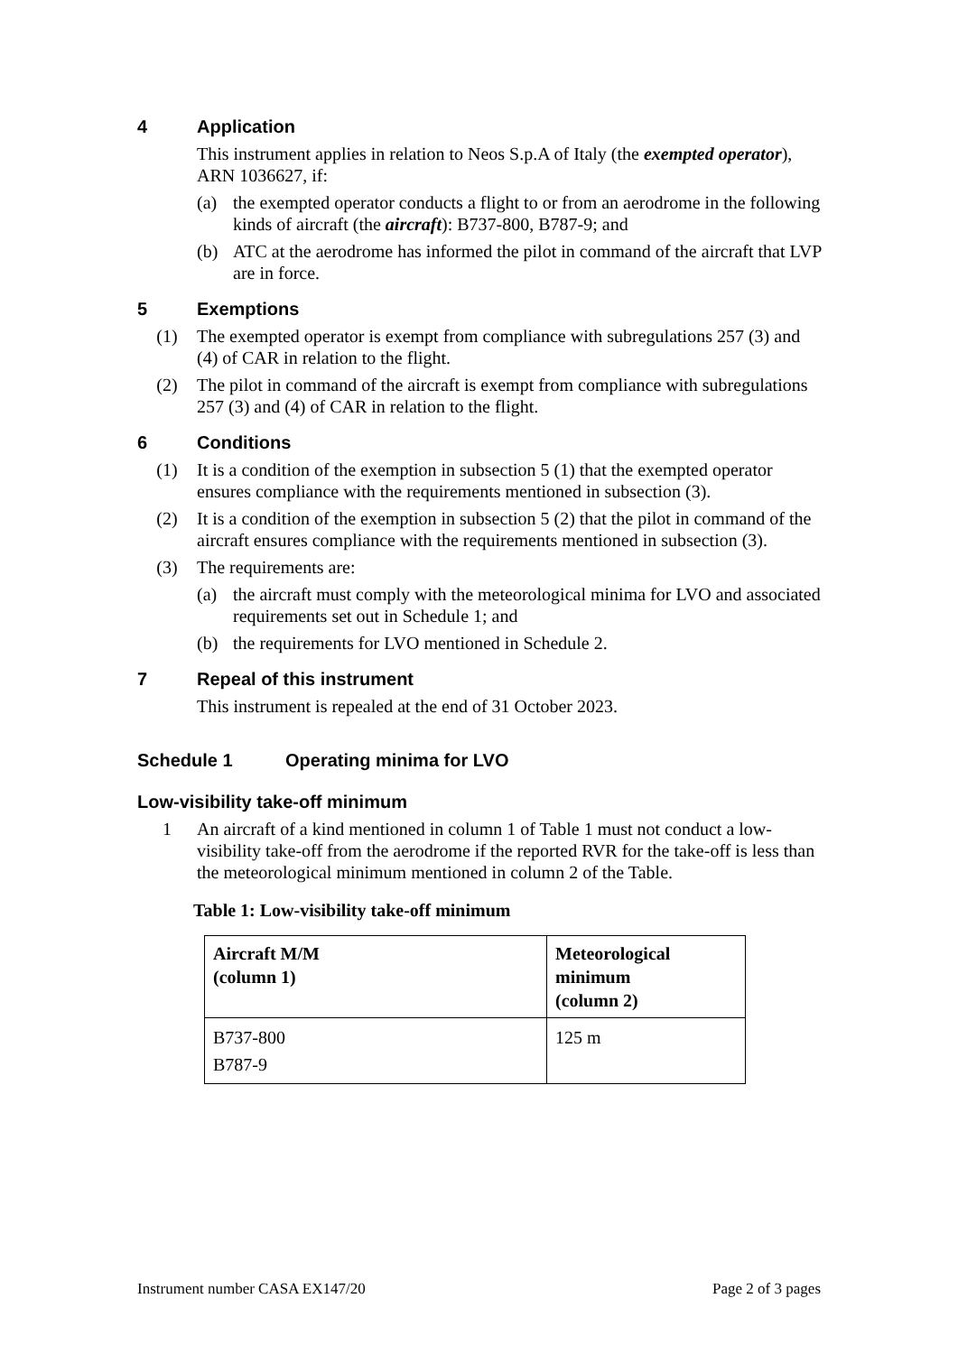4 Application
This instrument applies in relation to Neos S.p.A of Italy (the exempted operator), ARN 1036627, if:
(a) the exempted operator conducts a flight to or from an aerodrome in the following kinds of aircraft (the aircraft): B737-800, B787-9; and
(b) ATC at the aerodrome has informed the pilot in command of the aircraft that LVP are in force.
5 Exemptions
(1) The exempted operator is exempt from compliance with subregulations 257 (3) and (4) of CAR in relation to the flight.
(2) The pilot in command of the aircraft is exempt from compliance with subregulations 257 (3) and (4) of CAR in relation to the flight.
6 Conditions
(1) It is a condition of the exemption in subsection 5 (1) that the exempted operator ensures compliance with the requirements mentioned in subsection (3).
(2) It is a condition of the exemption in subsection 5 (2) that the pilot in command of the aircraft ensures compliance with the requirements mentioned in subsection (3).
(3) The requirements are:
(a) the aircraft must comply with the meteorological minima for LVO and associated requirements set out in Schedule 1; and
(b) the requirements for LVO mentioned in Schedule 2.
7 Repeal of this instrument
This instrument is repealed at the end of 31 October 2023.
Schedule 1 Operating minima for LVO
Low-visibility take-off minimum
1 An aircraft of a kind mentioned in column 1 of Table 1 must not conduct a low-visibility take-off from the aerodrome if the reported RVR for the take-off is less than the meteorological minimum mentioned in column 2 of the Table.
Table 1: Low-visibility take-off minimum
| Aircraft M/M (column 1) | Meteorological minimum (column 2) |
| --- | --- |
| B737-800 B787-9 | 125 m |
Instrument number CASA EX147/20 Page 2 of 3 pages